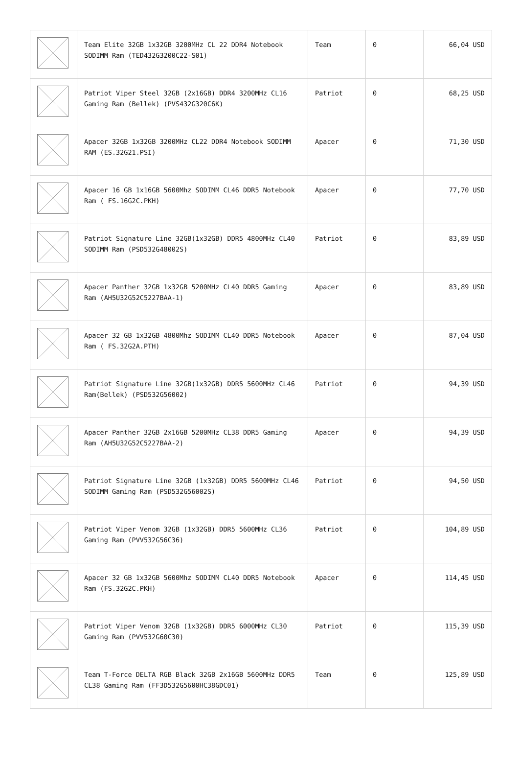| | Team Elite 32GB 1x32GB 3200MHz CL 22 DDR4 Notebook SODIMM Ram (TED432G3200C22-S01) | Team | 0 | 66,04 USD |
| | Patriot Viper Steel 32GB (2x16GB) DDR4 3200MHz CL16 Gaming Ram (Bellek) (PVS432G320C6K) | Patriot | 0 | 68,25 USD |
| | Apacer 32GB 1x32GB 3200MHz CL22 DDR4 Notebook SODIMM RAM (ES.32G21.PSI) | Apacer | 0 | 71,30 USD |
| | Apacer 16 GB 1x16GB 5600Mhz SODIMM CL46 DDR5 Notebook Ram ( FS.16G2C.PKH) | Apacer | 0 | 77,70 USD |
| | Patriot Signature Line 32GB(1x32GB) DDR5 4800MHz CL40 SODIMM Ram (PSD532G48002S) | Patriot | 0 | 83,89 USD |
| | Apacer Panther 32GB 1x32GB 5200MHz CL40 DDR5 Gaming Ram (AH5U32G52C5227BAA-1) | Apacer | 0 | 83,89 USD |
| | Apacer 32 GB 1x32GB 4800Mhz SODIMM CL40 DDR5 Notebook Ram ( FS.32G2A.PTH) | Apacer | 0 | 87,04 USD |
| | Patriot Signature Line 32GB(1x32GB) DDR5 5600MHz CL46 Ram(Bellek) (PSD532G56002) | Patriot | 0 | 94,39 USD |
| | Apacer Panther 32GB 2x16GB 5200MHz CL38 DDR5 Gaming Ram (AH5U32G52C5227BAA-2) | Apacer | 0 | 94,39 USD |
| | Patriot Signature Line 32GB (1x32GB) DDR5 5600MHz CL46 SODIMM Gaming Ram (PSD532G56002S) | Patriot | 0 | 94,50 USD |
| | Patriot Viper Venom 32GB (1x32GB) DDR5 5600MHz CL36 Gaming Ram (PVV532G56C36) | Patriot | 0 | 104,89 USD |
| | Apacer 32 GB 1x32GB 5600Mhz SODIMM CL40 DDR5 Notebook Ram (FS.32G2C.PKH) | Apacer | 0 | 114,45 USD |
| | Patriot Viper Venom 32GB (1x32GB) DDR5 6000MHz CL30 Gaming Ram (PVV532G60C30) | Patriot | 0 | 115,39 USD |
| | Team T-Force DELTA RGB Black 32GB 2x16GB 5600MHz DDR5 CL38 Gaming Ram (FF3D532G5600HC38GDC01) | Team | 0 | 125,89 USD |